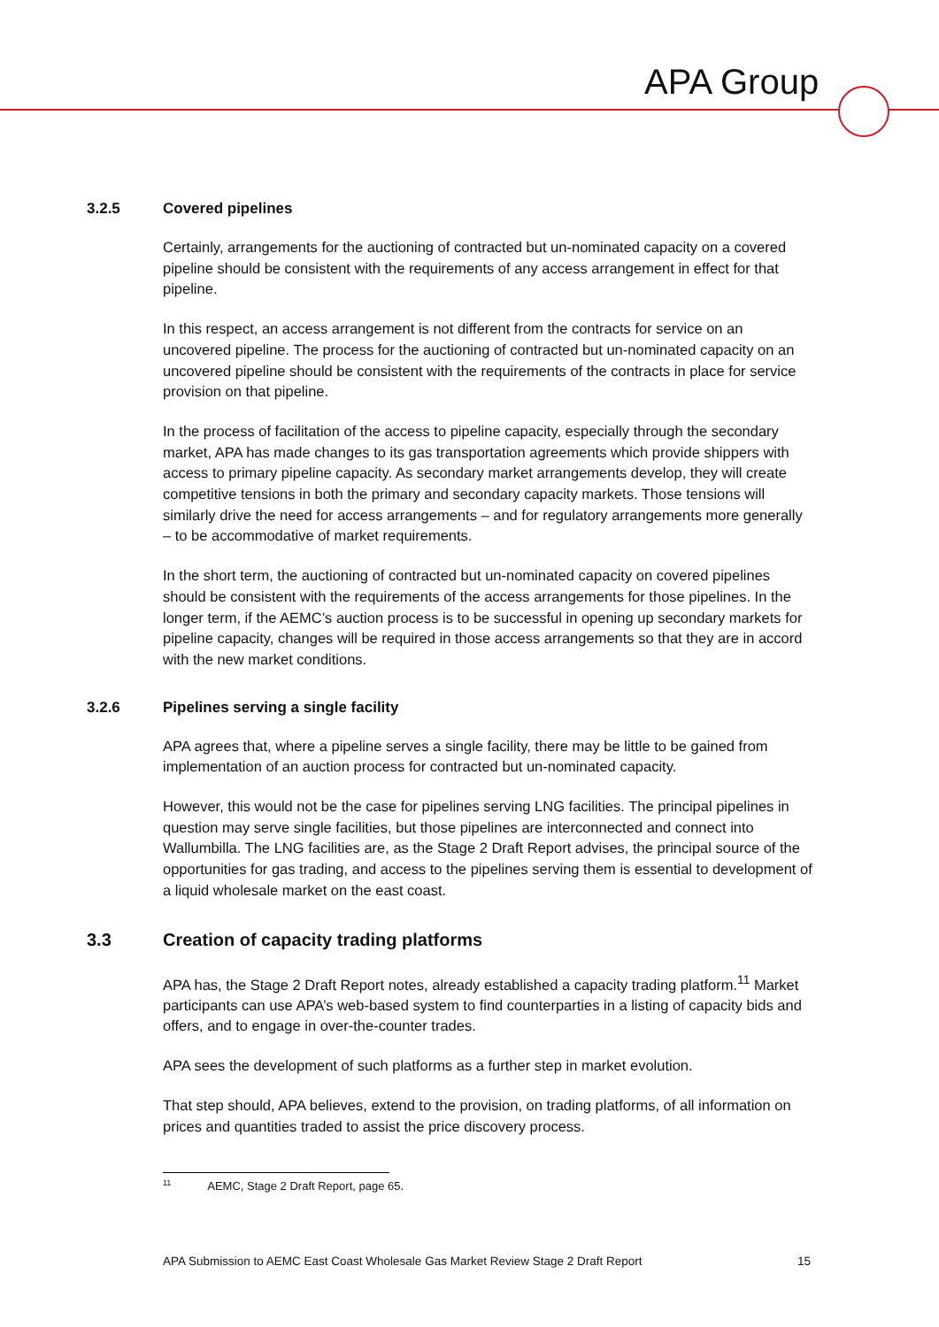APA Group
3.2.5 Covered pipelines
Certainly, arrangements for the auctioning of contracted but un-nominated capacity on a covered pipeline should be consistent with the requirements of any access arrangement in effect for that pipeline.
In this respect, an access arrangement is not different from the contracts for service on an uncovered pipeline. The process for the auctioning of contracted but un-nominated capacity on an uncovered pipeline should be consistent with the requirements of the contracts in place for service provision on that pipeline.
In the process of facilitation of the access to pipeline capacity, especially through the secondary market, APA has made changes to its gas transportation agreements which provide shippers with access to primary pipeline capacity. As secondary market arrangements develop, they will create competitive tensions in both the primary and secondary capacity markets. Those tensions will similarly drive the need for access arrangements – and for regulatory arrangements more generally – to be accommodative of market requirements.
In the short term, the auctioning of contracted but un-nominated capacity on covered pipelines should be consistent with the requirements of the access arrangements for those pipelines. In the longer term, if the AEMC’s auction process is to be successful in opening up secondary markets for pipeline capacity, changes will be required in those access arrangements so that they are in accord with the new market conditions.
3.2.6 Pipelines serving a single facility
APA agrees that, where a pipeline serves a single facility, there may be little to be gained from implementation of an auction process for contracted but un-nominated capacity.
However, this would not be the case for pipelines serving LNG facilities. The principal pipelines in question may serve single facilities, but those pipelines are interconnected and connect into Wallumbilla. The LNG facilities are, as the Stage 2 Draft Report advises, the principal source of the opportunities for gas trading, and access to the pipelines serving them is essential to development of a liquid wholesale market on the east coast.
3.3 Creation of capacity trading platforms
APA has, the Stage 2 Draft Report notes, already established a capacity trading platform.<sup>11</sup> Market participants can use APA’s web-based system to find counterparties in a listing of capacity bids and offers, and to engage in over-the-counter trades.
APA sees the development of such platforms as a further step in market evolution.
That step should, APA believes, extend to the provision, on trading platforms, of all information on prices and quantities traded to assist the price discovery process.
<sup>11</sup> AEMC, Stage 2 Draft Report, page 65.
APA Submission to AEMC East Coast Wholesale Gas Market Review Stage 2 Draft Report 15